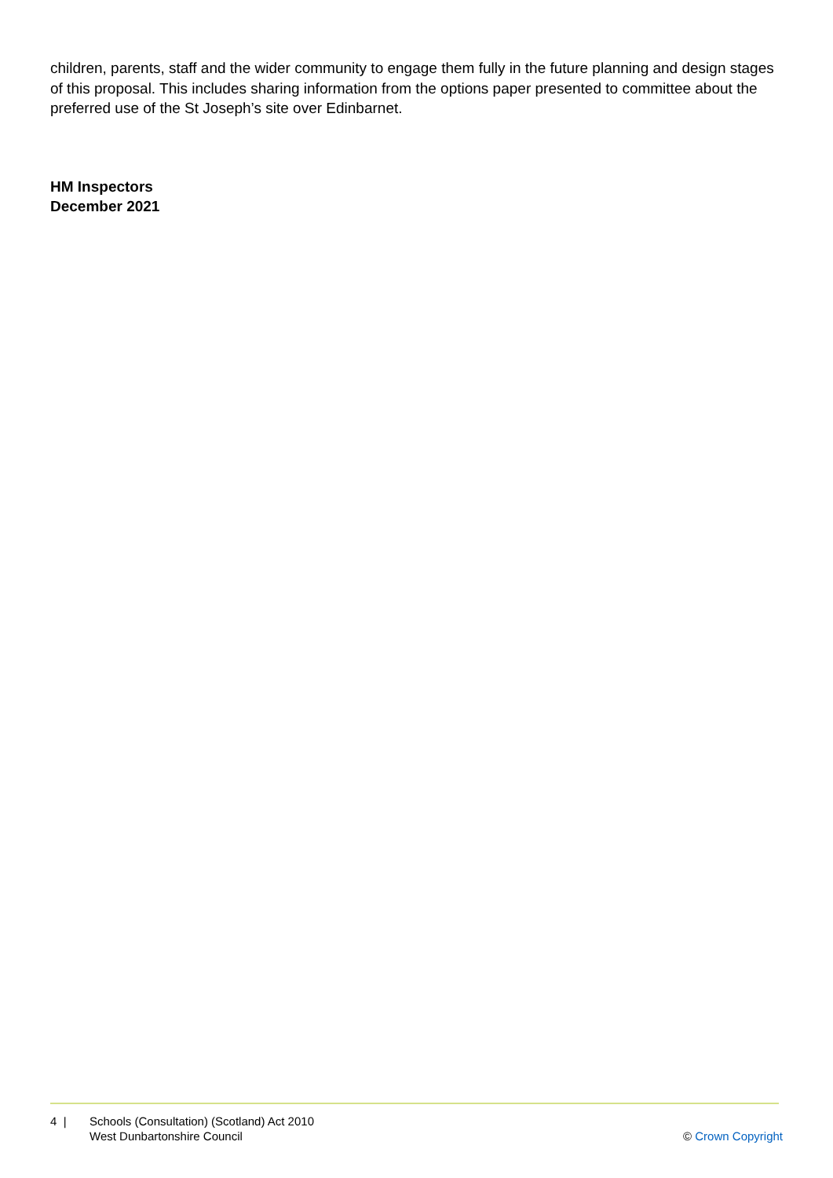children, parents, staff and the wider community to engage them fully in the future planning and design stages of this proposal. This includes sharing information from the options paper presented to committee about the preferred use of the St Joseph’s site over Edinbarnet.
HM Inspectors
December 2021
4 | Schools (Consultation) (Scotland) Act 2010
West Dunbartonshire Council
© Crown Copyright